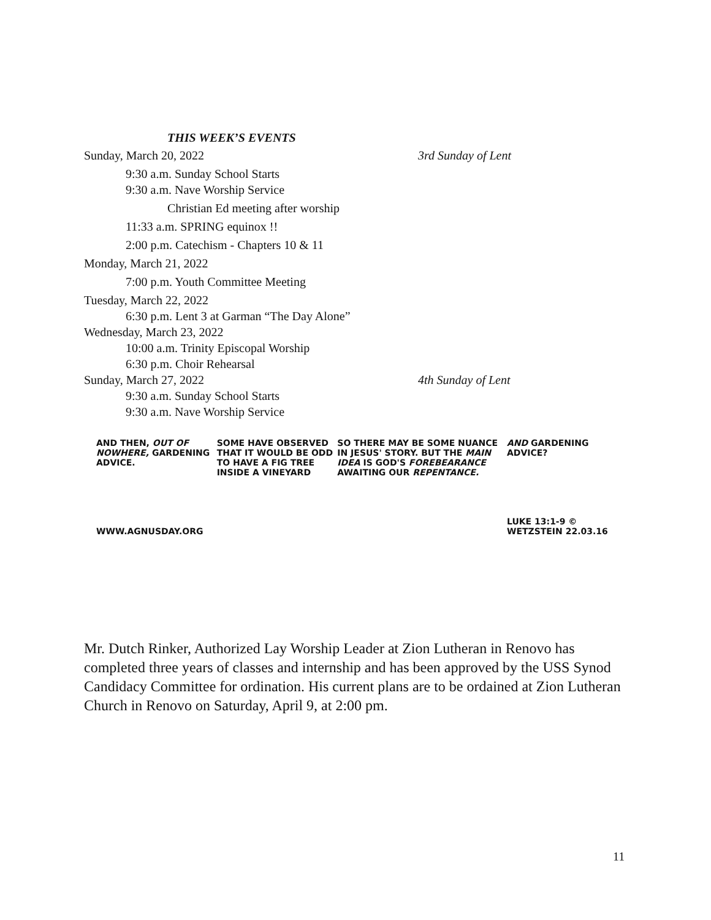THIS WEEK’S EVENTS
Sunday, March 20, 2022 3rd Sunday of Lent
9:30 a.m. Sunday School Starts
9:30 a.m. Nave Worship Service
Christian Ed meeting after worship
11:33 a.m. SPRING equinox !!
2:00 p.m. Catechism - Chapters 10 & 11
Monday, March 21, 2022
7:00 p.m. Youth Committee Meeting
Tuesday, March 22, 2022
6:30 p.m. Lent 3 at Garman “The Day Alone”
Wednesday, March 23, 2022
10:00 a.m. Trinity Episcopal Worship
6:30 p.m. Choir Rehearsal
Sunday, March 27, 2022 4th Sunday of Lent
9:30 a.m. Sunday School Starts
9:30 a.m. Nave Worship Service
AND THEN, OUT OF NOWHERE, GARDENING ADVICE.
WWW.AGNUSDAY.ORG
SOME HAVE OBSERVED THAT IT WOULD BE ODD TO HAVE A FIG TREE INSIDE A VINEYARD
SO THERE MAY BE SOME NUANCE IN JESUS' STORY. BUT THE MAIN IDEA IS GOD'S FOREBEARANCE AWAITING OUR REPENTANCE.
AND GARDENING ADVICE?
LUKE 13:1-9 © WETZSTEIN 22.03.16
Mr. Dutch Rinker, Authorized Lay Worship Leader at Zion Lutheran in Renovo has completed three years of classes and internship and has been approved by the USS Synod Candidacy Committee for ordination. His current plans are to be ordained at Zion Lutheran Church in Renovo on Saturday, April 9, at 2:00 pm.
11